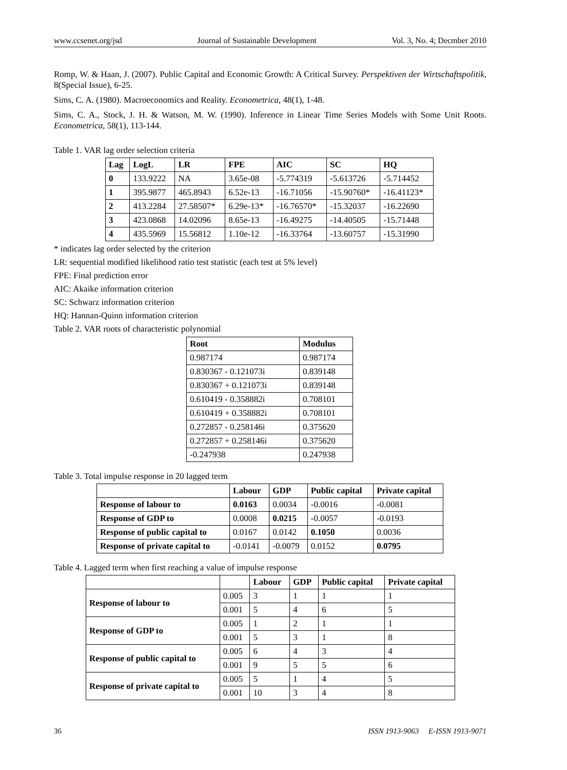www.ccsenet.org/jsd Journal of Sustainable Development Vol. 3, No. 4; Decmber 2010
Romp, W. & Haan, J. (2007). Public Capital and Economic Growth: A Critical Survey. Perspektiven der Wirtschaftspolitik, 8(Special Issue), 6-25.
Sims, C. A. (1980). Macroeconomics and Reality. Econometrica, 48(1), 1-48.
Sims, C. A., Stock, J. H. & Watson, M. W. (1990). Inference in Linear Time Series Models with Some Unit Roots. Econometrica, 58(1), 113-144.
Table 1. VAR lag order selection criteria
| Lag | LogL | LR | FPE | AIC | SC | HQ |
| --- | --- | --- | --- | --- | --- | --- |
| 0 | 133.9222 | NA | 3.65e-08 | -5.774319 | -5.613726 | -5.714452 |
| 1 | 395.9877 | 465.8943 | 6.52e-13 | -16.71056 | -15.90760* | -16.41123* |
| 2 | 413.2284 | 27.58507* | 6.29e-13* | -16.76570* | -15.32037 | -16.22690 |
| 3 | 423.0868 | 14.02096 | 8.65e-13 | -16.49275 | -14.40505 | -15.71448 |
| 4 | 435.5969 | 15.56812 | 1.10e-12 | -16.33764 | -13.60757 | -15.31990 |
* indicates lag order selected by the criterion
LR: sequential modified likelihood ratio test statistic (each test at 5% level)
FPE: Final prediction error
AIC: Akaike information criterion
SC: Schwarz information criterion
HQ: Hannan-Quinn information criterion
Table 2. VAR roots of characteristic polynomial
| Root | Modulus |
| --- | --- |
| 0.987174 | 0.987174 |
| 0.830367 - 0.121073i | 0.839148 |
| 0.830367 + 0.121073i | 0.839148 |
| 0.610419 - 0.358882i | 0.708101 |
| 0.610419 + 0.358882i | 0.708101 |
| 0.272857 - 0.258146i | 0.375620 |
| 0.272857 + 0.258146i | 0.375620 |
| -0.247938 | 0.247938 |
Table 3. Total impulse response in 20 lagged term
| | Labour | GDP | Public capital | Private capital |
| --- | --- | --- | --- | --- |
| Response of labour to | 0.0163 | 0.0034 | -0.0016 | -0.0081 |
| Response of GDP to | 0.0008 | 0.0215 | -0.0057 | -0.0193 |
| Response of public capital to | 0.0167 | 0.0142 | 0.1050 | 0.0036 |
| Response of private capital to | -0.0141 | -0.0079 | 0.0152 | 0.0795 |
Table 4. Lagged term when first reaching a value of impulse response
| | | Labour | GDP | Public capital | Private capital |
| --- | --- | --- | --- | --- | --- |
| Response of labour to | 0.005 | 3 | 1 | 1 | 1 |
| | 0.001 | 5 | 4 | 6 | 5 |
| Response of GDP to | 0.005 | 1 | 2 | 1 | 1 |
| | 0.001 | 5 | 3 | 1 | 8 |
| Response of public capital to | 0.005 | 6 | 4 | 3 | 4 |
| | 0.001 | 9 | 5 | 5 | 6 |
| Response of private capital to | 0.005 | 5 | 1 | 4 | 5 |
| | 0.001 | 10 | 3 | 4 | 8 |
36 ISSN 1913-9063 E-ISSN 1913-9071